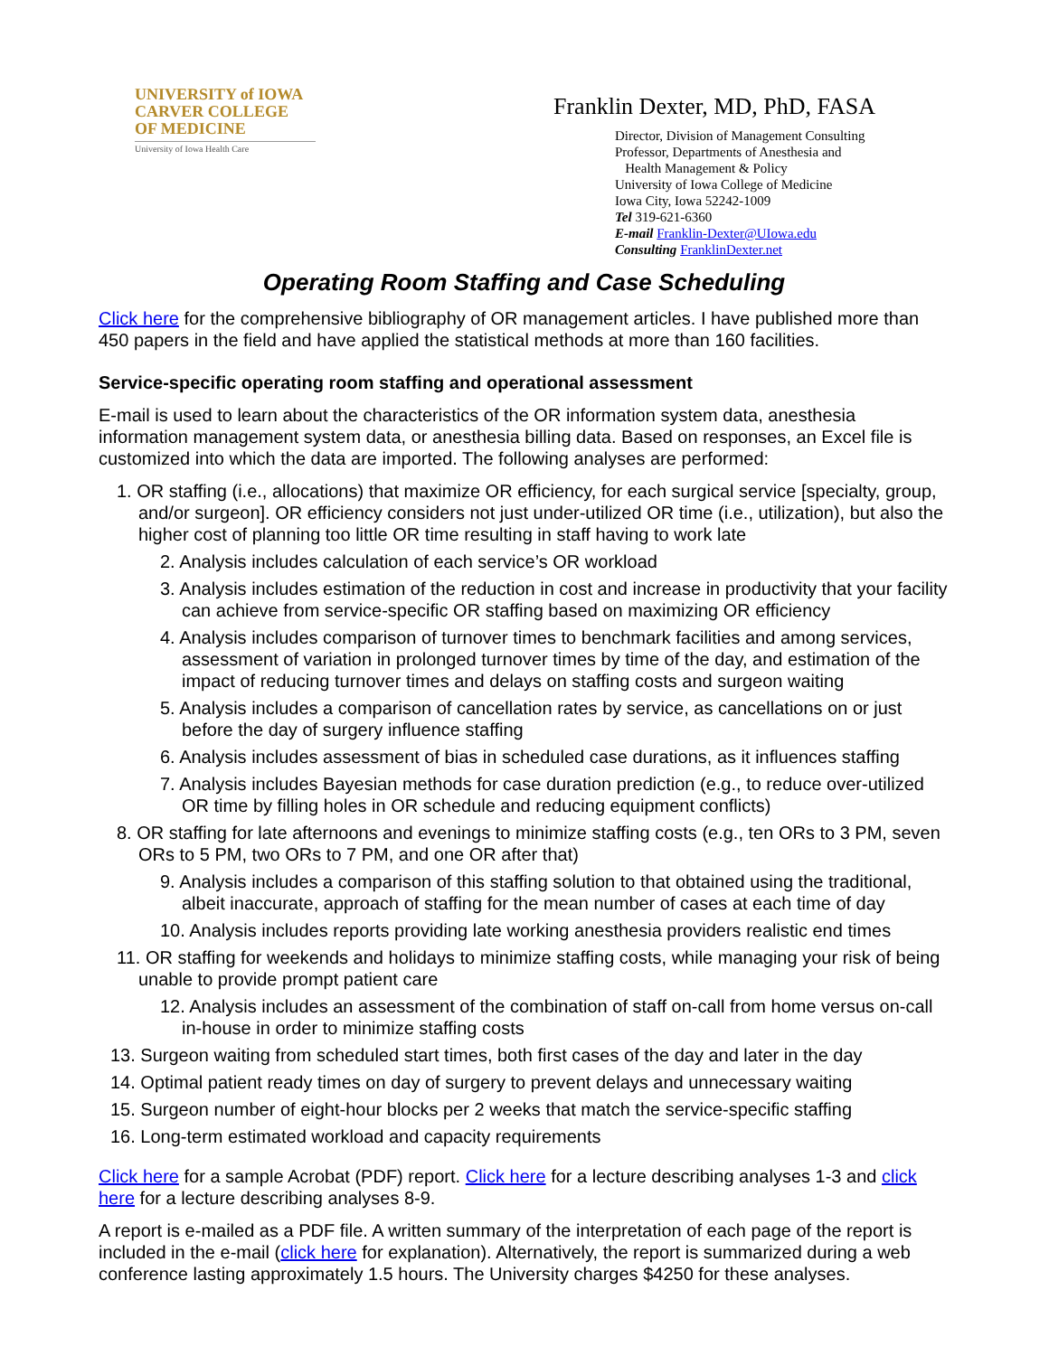UNIVERSITY of IOWA
CARVER COLLEGE
OF MEDICINE
University of Iowa Health Care
Franklin Dexter, MD, PhD, FASA
Director, Division of Management Consulting
Professor, Departments of Anesthesia and
Health Management & Policy
University of Iowa College of Medicine
Iowa City, Iowa 52242-1009
Tel 319-621-6360
E-mail Franklin-Dexter@UIowa.edu
Consulting FranklinDexter.net
Operating Room Staffing and Case Scheduling
Click here for the comprehensive bibliography of OR management articles. I have published more than 450 papers in the field and have applied the statistical methods at more than 160 facilities.
Service-specific operating room staffing and operational assessment
E-mail is used to learn about the characteristics of the OR information system data, anesthesia information management system data, or anesthesia billing data. Based on responses, an Excel file is customized into which the data are imported. The following analyses are performed:
1. OR staffing (i.e., allocations) that maximize OR efficiency, for each surgical service [specialty, group, and/or surgeon]. OR efficiency considers not just under-utilized OR time (i.e., utilization), but also the higher cost of planning too little OR time resulting in staff having to work late
2. Analysis includes calculation of each service’s OR workload
3. Analysis includes estimation of the reduction in cost and increase in productivity that your facility can achieve from service-specific OR staffing based on maximizing OR efficiency
4. Analysis includes comparison of turnover times to benchmark facilities and among services, assessment of variation in prolonged turnover times by time of the day, and estimation of the impact of reducing turnover times and delays on staffing costs and surgeon waiting
5. Analysis includes a comparison of cancellation rates by service, as cancellations on or just before the day of surgery influence staffing
6. Analysis includes assessment of bias in scheduled case durations, as it influences staffing
7. Analysis includes Bayesian methods for case duration prediction (e.g., to reduce over-utilized OR time by filling holes in OR schedule and reducing equipment conflicts)
8. OR staffing for late afternoons and evenings to minimize staffing costs (e.g., ten ORs to 3 PM, seven ORs to 5 PM, two ORs to 7 PM, and one OR after that)
9. Analysis includes a comparison of this staffing solution to that obtained using the traditional, albeit inaccurate, approach of staffing for the mean number of cases at each time of day
10. Analysis includes reports providing late working anesthesia providers realistic end times
11. OR staffing for weekends and holidays to minimize staffing costs, while managing your risk of being unable to provide prompt patient care
12. Analysis includes an assessment of the combination of staff on-call from home versus on-call in-house in order to minimize staffing costs
13. Surgeon waiting from scheduled start times, both first cases of the day and later in the day
14. Optimal patient ready times on day of surgery to prevent delays and unnecessary waiting
15. Surgeon number of eight-hour blocks per 2 weeks that match the service-specific staffing
16. Long-term estimated workload and capacity requirements
Click here for a sample Acrobat (PDF) report. Click here for a lecture describing analyses 1-3 and click here for a lecture describing analyses 8-9.
A report is e-mailed as a PDF file. A written summary of the interpretation of each page of the report is included in the e-mail (click here for explanation). Alternatively, the report is summarized during a web conference lasting approximately 1.5 hours. The University charges $4250 for these analyses.